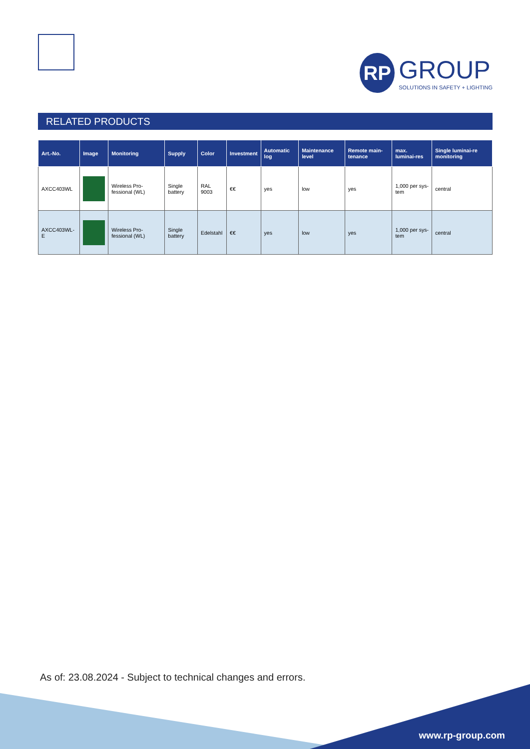RP
GROUP
SOLUTIONS IN SAFETY + LIGHTING
RELATED PRODUCTS
| Art.-No. | Image | Monitoring | Supply | Color | Investment | Automatic log | Maintenance level | Remote main-tenance | max. luminai-res | Single luminai-re monitoring |
| --- | --- | --- | --- | --- | --- | --- | --- | --- | --- | --- |
| AXCC403WL | | Wireless Pro-fessional (WL) | Single battery | RAL 9003 | €€ | yes | low | yes | 1,000 per sys-tem | central |
| AXCC403WL-E | | Wireless Pro-fessional (WL) | Single battery | Edelstahl | €€ | yes | low | yes | 1,000 per sys-tem | central |
As of: 23.08.2024 - Subject to technical changes and errors.
www.rp-group.com